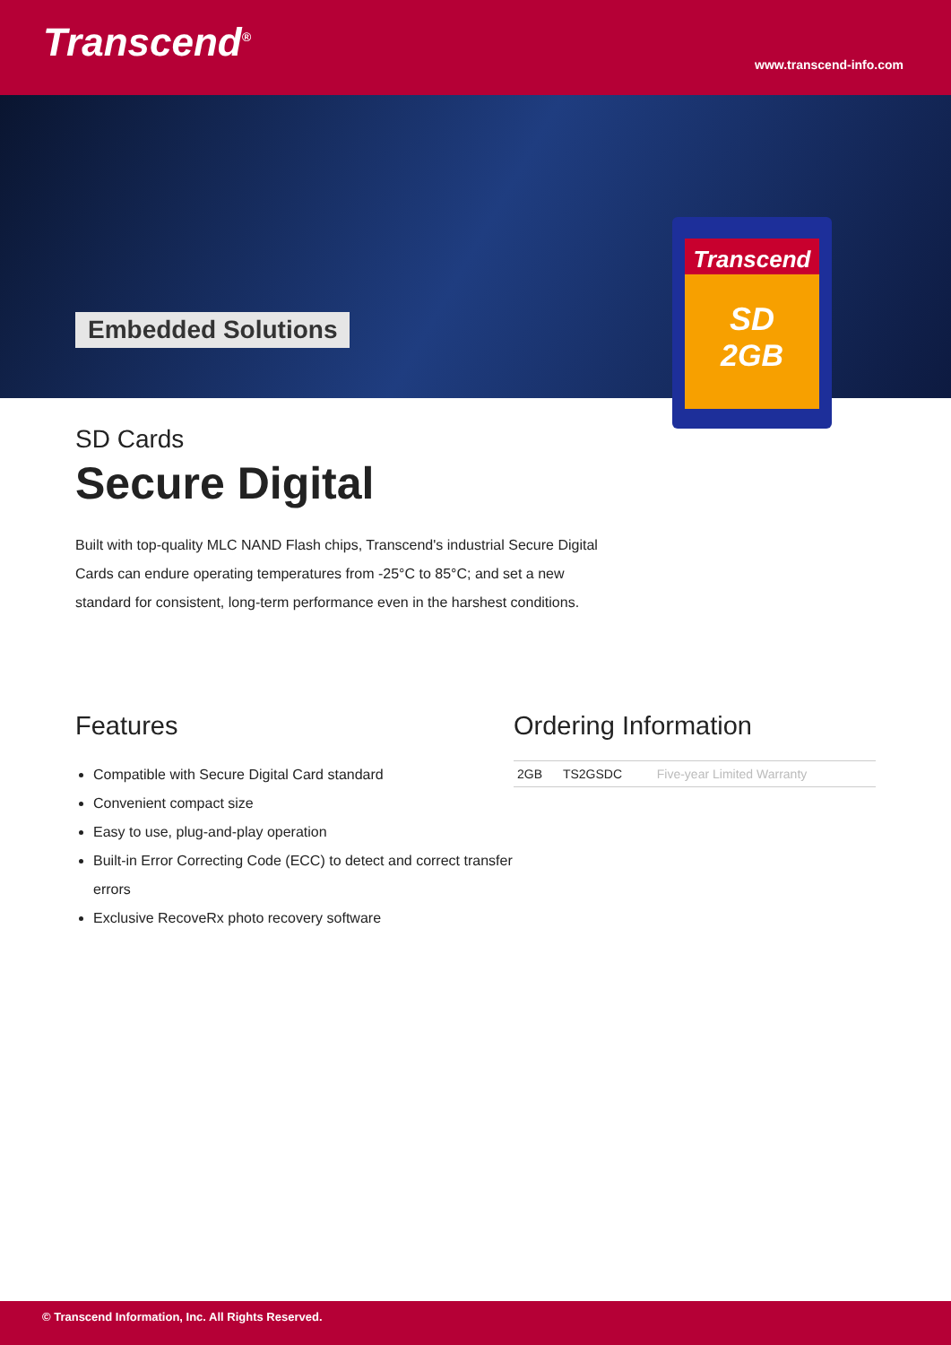Transcend<sup>®</sup> www.transcend-info.com
Embedded Solutions
Transcend
SD
2GB
SD Cards
Secure Digital
Built with top-quality MLC NAND Flash chips, Transcend's industrial Secure Digital Cards can endure operating temperatures from -25°C to 85°C; and set a new standard for consistent, long-term performance even in the harshest conditions.
Features
Compatible with Secure Digital Card standard
Convenient compact size
Easy to use, plug-and-play operation
Built-in Error Correcting Code (ECC) to detect and correct transfer errors
Exclusive RecoveRx photo recovery software
Ordering Information
| 2GB | TS2GSDC | Five-year Limited Warranty |
© Transcend Information, Inc. All Rights Reserved.